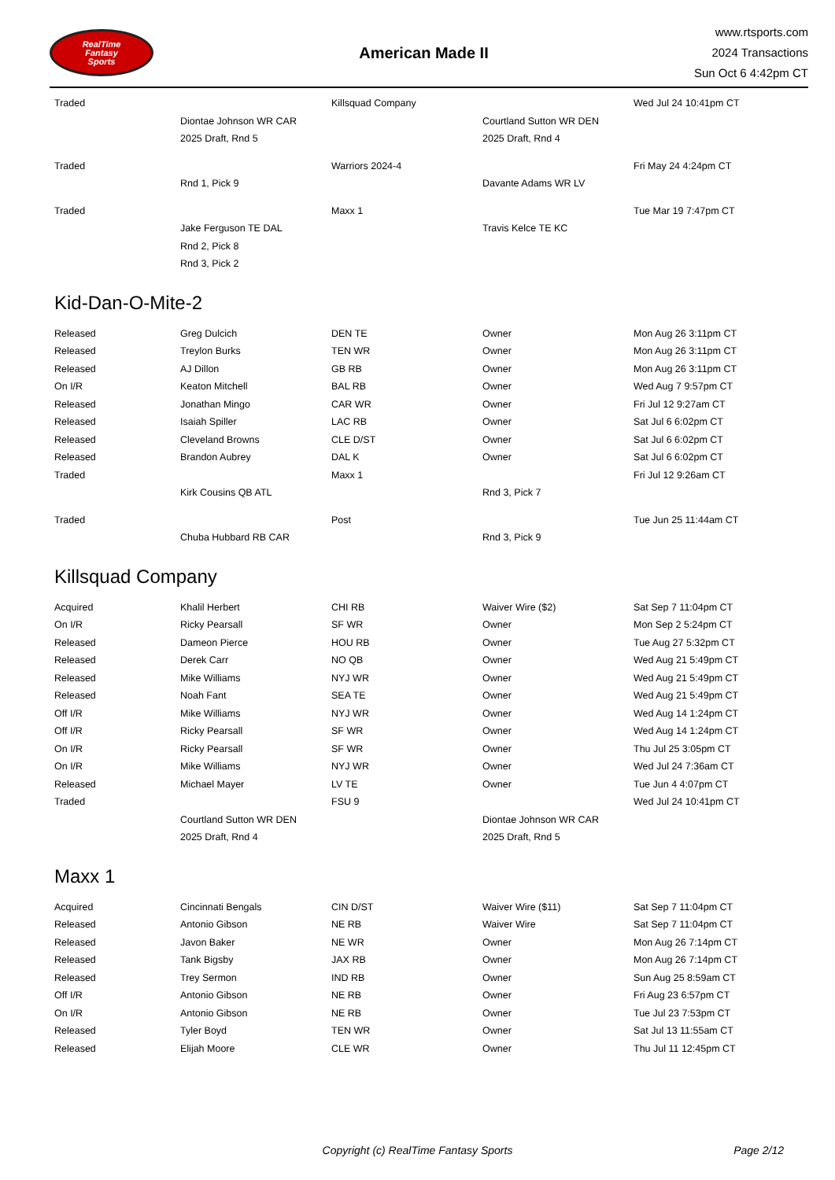RealTime
Fantasy
Sports
American Made II
www.rtsports.com
2024 Transactions
Sun Oct 6 4:42pm CT
| Traded | | Killsquad Company | | Wed Jul 24 10:41pm CT |
| | Diontae Johnson WR CAR | | Courtland Sutton WR DEN | |
| | 2025 Draft, Rnd 5 | | 2025 Draft, Rnd 4 | |
| Traded | | Warriors 2024-4 | | Fri May 24 4:24pm CT |
| | Rnd 1, Pick 9 | | Davante Adams WR LV | |
| Traded | | Maxx 1 | | Tue Mar 19 7:47pm CT |
| | Jake Ferguson TE DAL | | Travis Kelce TE KC | |
| | Rnd 2, Pick 8 | | | |
| | Rnd 3, Pick 2 | | | |
Kid-Dan-O-Mite-2
| Released | Greg Dulcich | DEN TE | Owner | Mon Aug 26 3:11pm CT |
| Released | Treylon Burks | TEN WR | Owner | Mon Aug 26 3:11pm CT |
| Released | AJ Dillon | GB RB | Owner | Mon Aug 26 3:11pm CT |
| On I/R | Keaton Mitchell | BAL RB | Owner | Wed Aug 7 9:57pm CT |
| Released | Jonathan Mingo | CAR WR | Owner | Fri Jul 12 9:27am CT |
| Released | Isaiah Spiller | LAC RB | Owner | Sat Jul 6 6:02pm CT |
| Released | Cleveland Browns | CLE D/ST | Owner | Sat Jul 6 6:02pm CT |
| Released | Brandon Aubrey | DAL K | Owner | Sat Jul 6 6:02pm CT |
| Traded | | Maxx 1 | | Fri Jul 12 9:26am CT |
| | Kirk Cousins QB ATL | | Rnd 3, Pick 7 | |
| Traded | | Post | | Tue Jun 25 11:44am CT |
| | Chuba Hubbard RB CAR | | Rnd 3, Pick 9 | |
Killsquad Company
| Acquired | Khalil Herbert | CHI RB | Waiver Wire ($2) | Sat Sep 7 11:04pm CT |
| On I/R | Ricky Pearsall | SF WR | Owner | Mon Sep 2 5:24pm CT |
| Released | Dameon Pierce | HOU RB | Owner | Tue Aug 27 5:32pm CT |
| Released | Derek Carr | NO QB | Owner | Wed Aug 21 5:49pm CT |
| Released | Mike Williams | NYJ WR | Owner | Wed Aug 21 5:49pm CT |
| Released | Noah Fant | SEA TE | Owner | Wed Aug 21 5:49pm CT |
| Off I/R | Mike Williams | NYJ WR | Owner | Wed Aug 14 1:24pm CT |
| Off I/R | Ricky Pearsall | SF WR | Owner | Wed Aug 14 1:24pm CT |
| On I/R | Ricky Pearsall | SF WR | Owner | Thu Jul 25 3:05pm CT |
| On I/R | Mike Williams | NYJ WR | Owner | Wed Jul 24 7:36am CT |
| Released | Michael Mayer | LV TE | Owner | Tue Jun 4 4:07pm CT |
| Traded | | FSU 9 | | Wed Jul 24 10:41pm CT |
| | Courtland Sutton WR DEN | | Diontae Johnson WR CAR | |
| | 2025 Draft, Rnd 4 | | 2025 Draft, Rnd 5 | |
Maxx 1
| Acquired | Cincinnati Bengals | CIN D/ST | Waiver Wire ($11) | Sat Sep 7 11:04pm CT |
| Released | Antonio Gibson | NE RB | Waiver Wire | Sat Sep 7 11:04pm CT |
| Released | Javon Baker | NE WR | Owner | Mon Aug 26 7:14pm CT |
| Released | Tank Bigsby | JAX RB | Owner | Mon Aug 26 7:14pm CT |
| Released | Trey Sermon | IND RB | Owner | Sun Aug 25 8:59am CT |
| Off I/R | Antonio Gibson | NE RB | Owner | Fri Aug 23 6:57pm CT |
| On I/R | Antonio Gibson | NE RB | Owner | Tue Jul 23 7:53pm CT |
| Released | Tyler Boyd | TEN WR | Owner | Sat Jul 13 11:55am CT |
| Released | Elijah Moore | CLE WR | Owner | Thu Jul 11 12:45pm CT |
Copyright (c) RealTime Fantasy Sports
Page 2/12